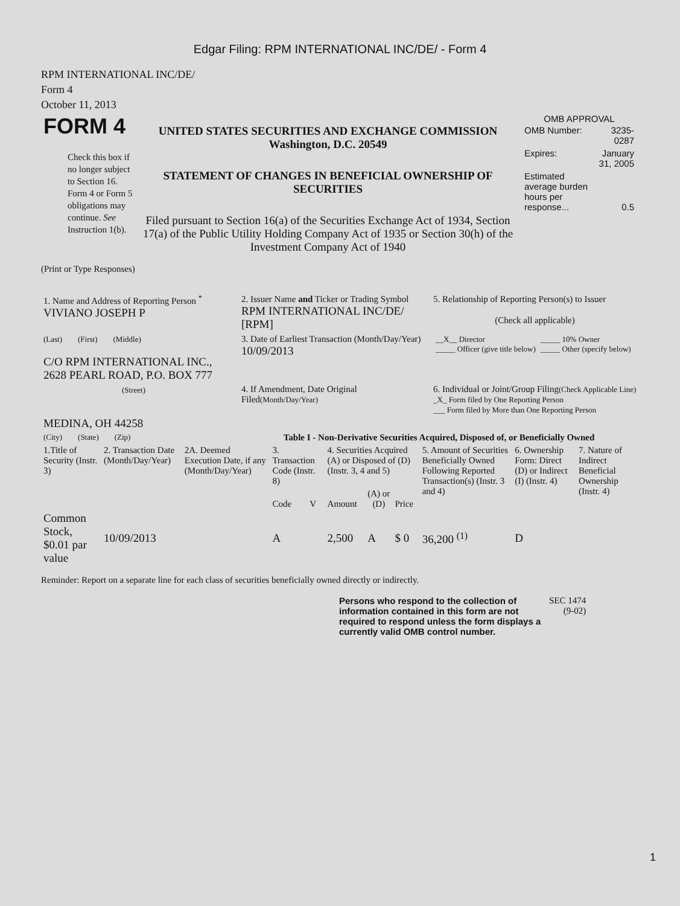Edgar Filing: RPM INTERNATIONAL INC/DE/ - Form 4
RPM INTERNATIONAL INC/DE/
Form 4
October 11, 2013
| FORM 4 Check this box if no longer subject to Section 16. Form 4 or Form 5 obligations may continue. See Instruction 1(b). | UNITED STATES SECURITIES AND EXCHANGE COMMISSION Washington, D.C. 20549 STATEMENT OF CHANGES IN BENEFICIAL OWNERSHIP OF SECURITIES Filed pursuant to Section 16(a) of the Securities Exchange Act of 1934, Section 17(a) of the Public Utility Holding Company Act of 1935 or Section 30(h) of the Investment Company Act of 1940 | OMB APPROVAL / OMB Number: / 3235-0287 / / Expires: / January 31, 2005 / / Estimated average burden hours per response... / 0.5 / |
(Print or Type Responses)
| 1. Name and Address of Reporting Person <sup>*</sup> VIVIANO JOSEPH P | 2. Issuer Name and Ticker or Trading Symbol RPM INTERNATIONAL INC/DE/ [RPM] | 5. Relationship of Reporting Person(s) to Issuer (Check all applicable) |
| (Last) (First) (Middle) C/O RPM INTERNATIONAL INC., 2628 PEARL ROAD, P.O. BOX 777 | 3. Date of Earliest Transaction (Month/Day/Year) 10/09/2013 | / __X__ Director _____ Officer (give title below) / _____ 10% Owner _____ Other (specify below) / |
| (Street) MEDINA, OH 44258 | 4. If Amendment, Date Original Filed (Month/Day/Year) | 6. Individual or Joint/Group Filing (Check Applicable Line) _X_ Form filed by One Reporting Person ___ Form filed by More than One Reporting Person |
| (City) (State) (Zip) | Table I - Non-Derivative Securities Acquired, Disposed of, or Beneficially Owned | |
| 1.Title of Security (Instr. 3) | 2. Transaction Date (Month/Day/Year) | 2A. Deemed Execution Date, if any (Month/Day/Year) | 3. Transaction Code (Instr. 8) | | 4. Securities Acquired (A) or Disposed of (D) (Instr. 3, 4 and 5) | | | 5. Amount of Securities Beneficially Owned Following Reported Transaction(s) (Instr. 3 and 4) | 6. Ownership Form: Direct (D) or Indirect (I) (Instr. 4) | 7. Nature of Indirect Beneficial Ownership (Instr. 4) |
| --- | --- | --- | --- | --- | --- | --- | --- | --- | --- | --- |
| | | | Code | V | Amount | (A) or (D) | Price | | | |
| Common Stock, $0.01 par value | 10/09/2013 | | A | | 2,500 | A | $ 0 | 36,200 <sup>(1)</sup> | D | |
Reminder: Report on a separate line for each class of securities beneficially owned directly or indirectly.
| Persons who respond to the collection of information contained in this form are not required to respond unless the form displays a currently valid OMB control number. | SEC 1474 (9-02) |
1